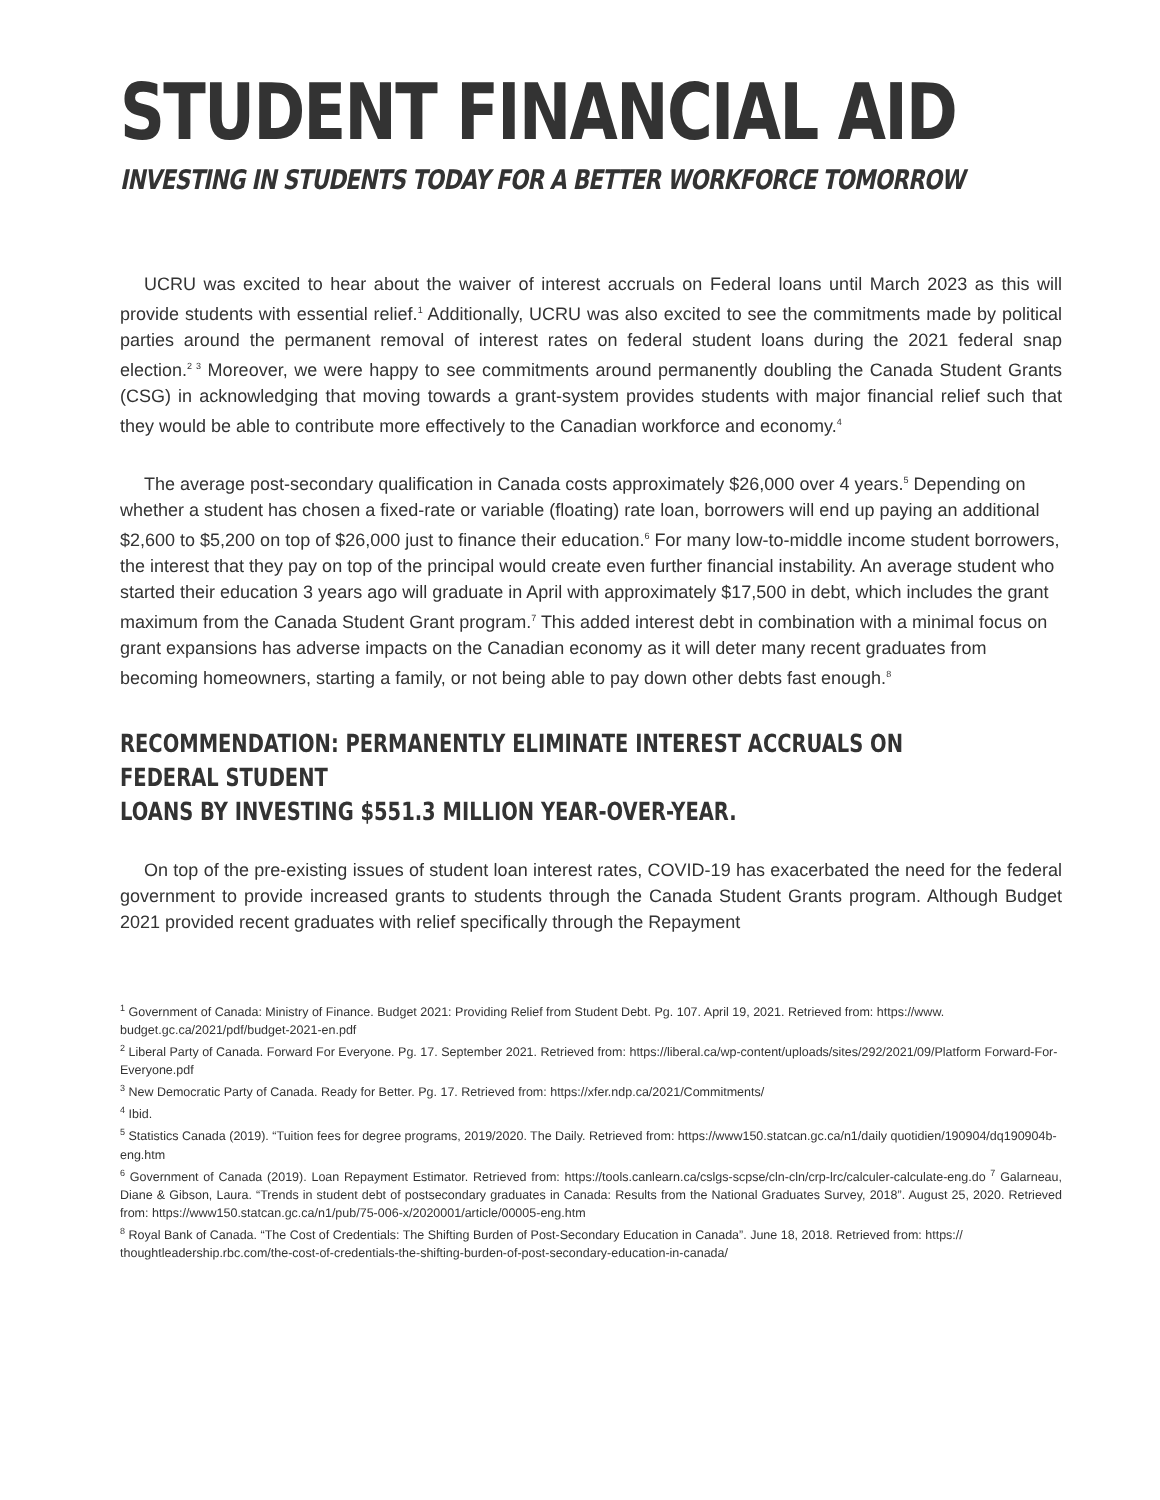STUDENT FINANCIAL AID
INVESTING IN STUDENTS TODAY FOR A BETTER WORKFORCE TOMORROW
UCRU was excited to hear about the waiver of interest accruals on Federal loans until March 2023 as this will provide students with essential relief.<sup>1</sup> Additionally, UCRU was also excited to see the commitments made by political parties around the permanent removal of interest rates on federal student loans during the 2021 federal snap election.<sup>2 3</sup> Moreover, we were happy to see commitments around permanently doubling the Canada Student Grants (CSG) in acknowledging that moving towards a grant-system provides students with major financial relief such that they would be able to contribute more effectively to the Canadian workforce and economy.<sup>4</sup>
The average post-secondary qualification in Canada costs approximately $26,000 over 4 years.<sup>5</sup> Depending on whether a student has chosen a fixed-rate or variable (floating) rate loan, borrowers will end up paying an additional $2,600 to $5,200 on top of $26,000 just to finance their education.<sup>6</sup> For many low-to-middle income student borrowers, the interest that they pay on top of the principal would create even further financial instability. An average student who started their education 3 years ago will graduate in April with approximately $17,500 in debt, which includes the grant maximum from the Canada Student Grant program.<sup>7</sup> This added interest debt in combination with a minimal focus on grant expansions has adverse impacts on the Canadian economy as it will deter many recent graduates from becoming homeowners, starting a family, or not being able to pay down other debts fast enough.<sup>8</sup>
RECOMMENDATION: PERMANENTLY ELIMINATE INTEREST ACCRUALS ON FEDERAL STUDENT
LOANS BY INVESTING $551.3 MILLION YEAR-OVER-YEAR.
On top of the pre-existing issues of student loan interest rates, COVID-19 has exacerbated the need for the federal government to provide increased grants to students through the Canada Student Grants program. Although Budget 2021 provided recent graduates with relief specifically through the Repayment
<sup>1</sup> Government of Canada: Ministry of Finance. Budget 2021: Providing Relief from Student Debt. Pg. 107. April 19, 2021. Retrieved from: https://www. budget.gc.ca/2021/pdf/budget-2021-en.pdf
<sup>2</sup> Liberal Party of Canada. Forward For Everyone. Pg. 17. September 2021. Retrieved from: https://liberal.ca/wp-content/uploads/sites/292/2021/09/Platform Forward-For-Everyone.pdf
<sup>3</sup> New Democratic Party of Canada. Ready for Better. Pg. 17. Retrieved from: https://xfer.ndp.ca/2021/Commitments/
<sup>4</sup> Ibid.
<sup>5</sup> Statistics Canada (2019). “Tuition fees for degree programs, 2019/2020. The Daily. Retrieved from: https://www150.statcan.gc.ca/n1/daily quotidien/190904/dq190904b-eng.htm
<sup>6</sup> Government of Canada (2019). Loan Repayment Estimator. Retrieved from: https://tools.canlearn.ca/cslgs-scpse/cln-cln/crp-lrc/calculer-calculate-eng.do <sup>7</sup> Galarneau, Diane & Gibson, Laura. “Trends in student debt of postsecondary graduates in Canada: Results from the National Graduates Survey, 2018”. August 25, 2020. Retrieved from: https://www150.statcan.gc.ca/n1/pub/75-006-x/2020001/article/00005-eng.htm
<sup>8</sup> Royal Bank of Canada. “The Cost of Credentials: The Shifting Burden of Post-Secondary Education in Canada”. June 18, 2018. Retrieved from: https:// thoughtleadership.rbc.com/the-cost-of-credentials-the-shifting-burden-of-post-secondary-education-in-canada/